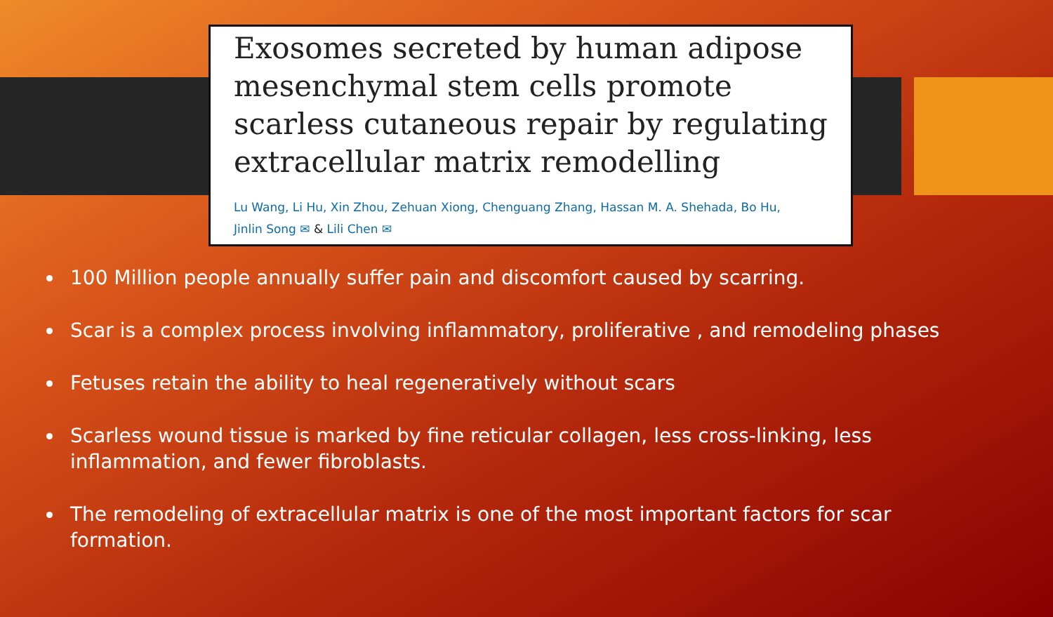Exosomes secreted by human adipose mesenchymal stem cells promote scarless cutaneous repair by regulating extracellular matrix remodelling
Lu Wang, Li Hu, Xin Zhou, Zehuan Xiong, Chenguang Zhang, Hassan M. A. Shehada, Bo Hu,
Jinlin Song ✉ & Lili Chen ✉
100 Million people annually suffer pain and discomfort caused by scarring.
Scar is a complex process involving inflammatory, proliferative , and remodeling phases
Fetuses retain the ability to heal regeneratively without scars
Scarless wound tissue is marked by fine reticular collagen, less cross-linking, less inflammation, and fewer fibroblasts.
The remodeling of extracellular matrix is one of the most important factors for scar formation.